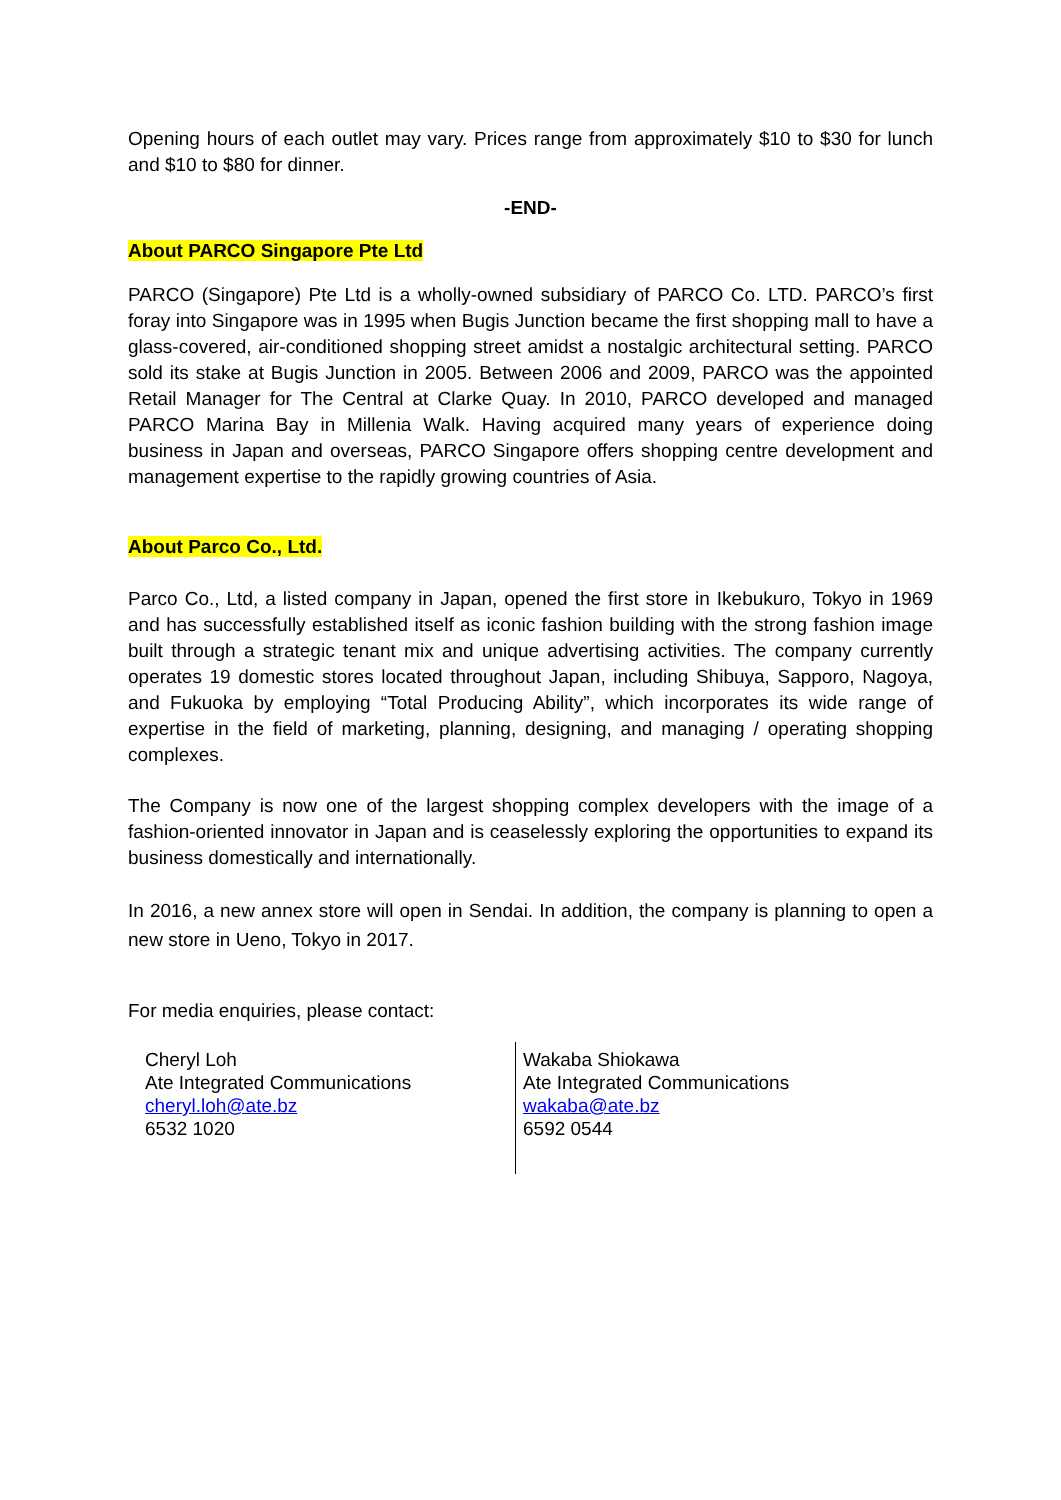Opening hours of each outlet may vary. Prices range from approximately $10 to $30 for lunch and $10 to $80 for dinner.
-END-
About PARCO Singapore Pte Ltd
PARCO (Singapore) Pte Ltd is a wholly-owned subsidiary of PARCO Co. LTD. PARCO’s first foray into Singapore was in 1995 when Bugis Junction became the first shopping mall to have a glass-covered, air-conditioned shopping street amidst a nostalgic architectural setting. PARCO sold its stake at Bugis Junction in 2005. Between 2006 and 2009, PARCO was the appointed Retail Manager for The Central at Clarke Quay. In 2010, PARCO developed and managed PARCO Marina Bay in Millenia Walk. Having acquired many years of experience doing business in Japan and overseas, PARCO Singapore offers shopping centre development and management expertise to the rapidly growing countries of Asia.
About Parco Co., Ltd.
Parco Co., Ltd, a listed company in Japan, opened the first store in Ikebukuro, Tokyo in 1969 and has successfully established itself as iconic fashion building with the strong fashion image built through a strategic tenant mix and unique advertising activities. The company currently operates 19 domestic stores located throughout Japan, including Shibuya, Sapporo, Nagoya, and Fukuoka by employing “Total Producing Ability”, which incorporates its wide range of expertise in the field of marketing, planning, designing, and managing / operating shopping complexes.
The Company is now one of the largest shopping complex developers with the image of a fashion-oriented innovator in Japan and is ceaselessly exploring the opportunities to expand its business domestically and internationally.
In 2016, a new annex store will open in Sendai. In addition, the company is planning to open a new store in Ueno, Tokyo in 2017.
For media enquiries, please contact:
Cheryl Loh
Ate Integrated Communications
cheryl.loh@ate.bz
6532 1020
Wakaba Shiokawa
Ate Integrated Communications
wakaba@ate.bz
6592 0544